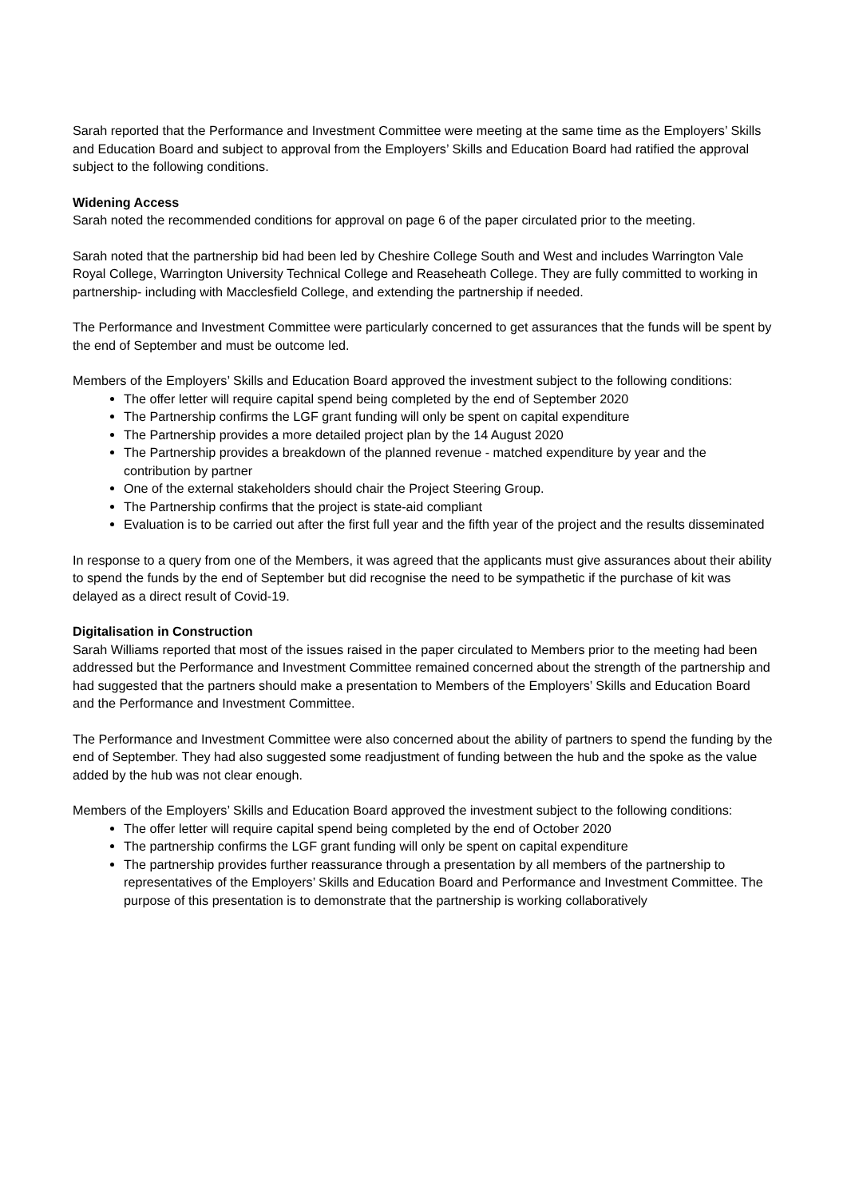Sarah reported that the Performance and Investment Committee were meeting at the same time as the Employers’ Skills and Education Board and subject to approval from the Employers’ Skills and Education Board had ratified the approval subject to the following conditions.
Widening Access
Sarah noted the recommended conditions for approval on page 6 of the paper circulated prior to the meeting.
Sarah noted that the partnership bid had been led by Cheshire College South and West and includes Warrington Vale Royal College, Warrington University Technical College and Reaseheath College. They are fully committed to working in partnership- including with Macclesfield College, and extending the partnership if needed.
The Performance and Investment Committee were particularly concerned to get assurances that the funds will be spent by the end of September and must be outcome led.
Members of the Employers’ Skills and Education Board approved the investment subject to the following conditions:
The offer letter will require capital spend being completed by the end of September 2020
The Partnership confirms the LGF grant funding will only be spent on capital expenditure
The Partnership provides a more detailed project plan by the 14 August 2020
The Partnership provides a breakdown of the planned revenue - matched expenditure by year and the contribution by partner
One of the external stakeholders should chair the Project Steering Group.
The Partnership confirms that the project is state-aid compliant
Evaluation is to be carried out after the first full year and the fifth year of the project and the results disseminated
In response to a query from one of the Members, it was agreed that the applicants must give assurances about their ability to spend the funds by the end of September but did recognise the need to be sympathetic if the purchase of kit was delayed as a direct result of Covid-19.
Digitalisation in Construction
Sarah Williams reported that most of the issues raised in the paper circulated to Members prior to the meeting had been addressed but the Performance and Investment Committee remained concerned about the strength of the partnership and had suggested that the partners should make a presentation to Members of the Employers’ Skills and Education Board and the Performance and Investment Committee.
The Performance and Investment Committee were also concerned about the ability of partners to spend the funding by the end of September. They had also suggested some readjustment of funding between the hub and the spoke as the value added by the hub was not clear enough.
Members of the Employers’ Skills and Education Board approved the investment subject to the following conditions:
The offer letter will require capital spend being completed by the end of October 2020
The partnership confirms the LGF grant funding will only be spent on capital expenditure
The partnership provides further reassurance through a presentation by all members of the partnership to representatives of the Employers’ Skills and Education Board and Performance and Investment Committee. The purpose of this presentation is to demonstrate that the partnership is working collaboratively